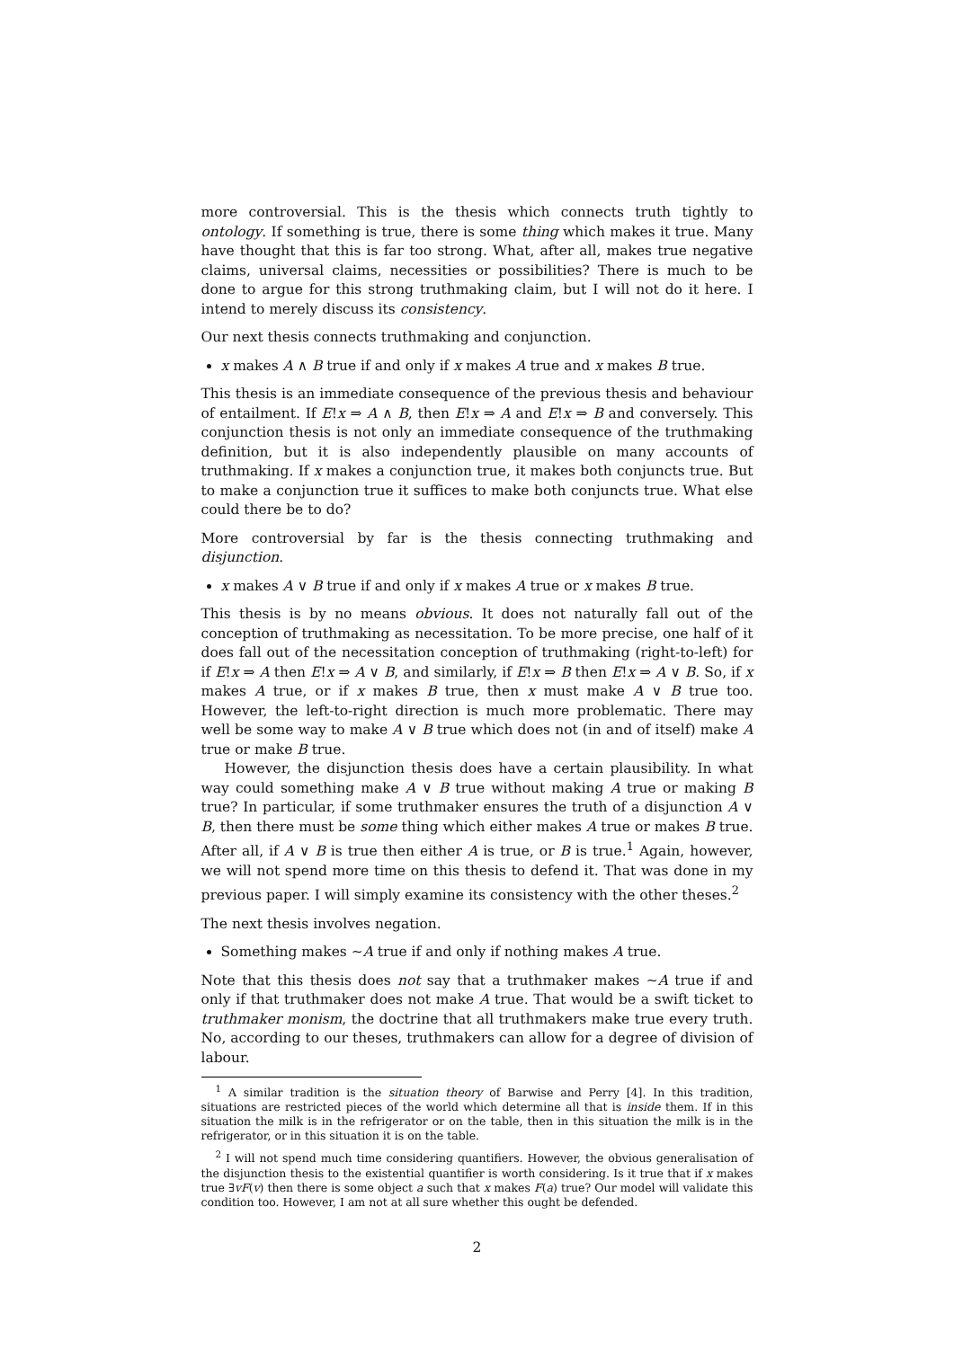more controversial. This is the thesis which connects truth tightly to ontology. If something is true, there is some thing which makes it true. Many have thought that this is far too strong. What, after all, makes true negative claims, universal claims, necessities or possibilities? There is much to be done to argue for this strong truthmaking claim, but I will not do it here. I intend to merely discuss its consistency.
Our next thesis connects truthmaking and conjunction.
x makes A ∧ B true if and only if x makes A true and x makes B true.
This thesis is an immediate consequence of the previous thesis and behaviour of entailment. If E!x ⇒ A ∧ B, then E!x ⇒ A and E!x ⇒ B and conversely. This conjunction thesis is not only an immediate consequence of the truthmaking definition, but it is also independently plausible on many accounts of truthmaking. If x makes a conjunction true, it makes both conjuncts true. But to make a conjunction true it suffices to make both conjuncts true. What else could there be to do?
More controversial by far is the thesis connecting truthmaking and disjunction.
x makes A ∨ B true if and only if x makes A true or x makes B true.
This thesis is by no means obvious. It does not naturally fall out of the conception of truthmaking as necessitation. To be more precise, one half of it does fall out of the necessitation conception of truthmaking (right-to-left) for if E!x ⇒ A then E!x ⇒ A ∨ B, and similarly, if E!x ⇒ B then E!x ⇒ A ∨ B. So, if x makes A true, or if x makes B true, then x must make A ∨ B true too. However, the left-to-right direction is much more problematic. There may well be some way to make A ∨ B true which does not (in and of itself) make A true or make B true.
However, the disjunction thesis does have a certain plausibility. In what way could something make A ∨ B true without making A true or making B true? In particular, if some truthmaker ensures the truth of a disjunction A ∨ B, then there must be some thing which either makes A true or makes B true. After all, if A ∨ B is true then either A is true, or B is true.<sup>1</sup> Again, however, we will not spend more time on this thesis to defend it. That was done in my previous paper. I will simply examine its consistency with the other theses.<sup>2</sup>
The next thesis involves negation.
Something makes ∼A true if and only if nothing makes A true.
Note that this thesis does not say that a truthmaker makes ∼A true if and only if that truthmaker does not make A true. That would be a swift ticket to truthmaker monism, the doctrine that all truthmakers make true every truth. No, according to our theses, truthmakers can allow for a degree of division of labour.
<sup>1</sup> A similar tradition is the situation theory of Barwise and Perry [4]. In this tradition, situations are restricted pieces of the world which determine all that is inside them. If in this situation the milk is in the refrigerator or on the table, then in this situation the milk is in the refrigerator, or in this situation it is on the table.
<sup>2</sup> I will not spend much time considering quantifiers. However, the obvious generalisation of the disjunction thesis to the existential quantifier is worth considering. Is it true that if x makes true ∃vF(v) then there is some object a such that x makes F(a) true? Our model will validate this condition too. However, I am not at all sure whether this ought be defended.
2